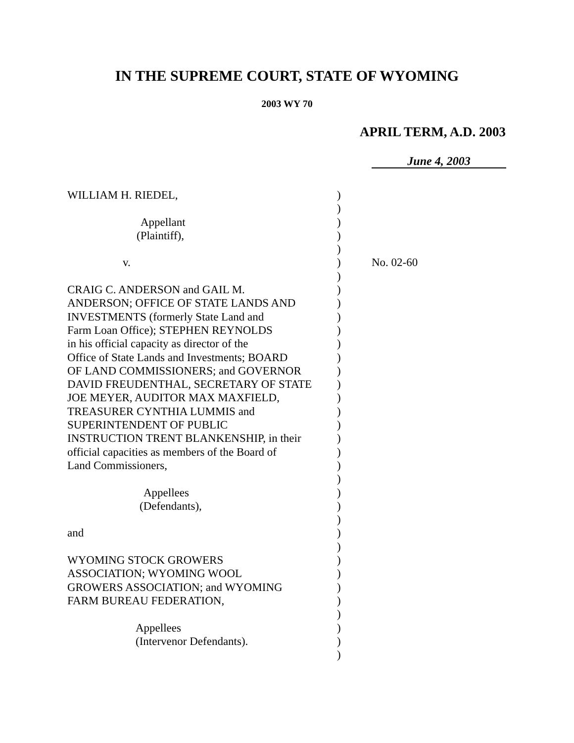IN THE SUPREME COURT, STATE OF WYOMING
2003 WY 70
APRIL TERM, A.D. 2003
June 4, 2003
| WILLIAM H. RIEDEL, Appellant (Plaintiff), v. CRAIG C. ANDERSON and GAIL M. ANDERSON; OFFICE OF STATE LANDS AND INVESTMENTS (formerly State Land and Farm Loan Office); STEPHEN REYNOLDS in his official capacity as director of the Office of State Lands and Investments; BOARD OF LAND COMMISSIONERS; and GOVERNOR DAVID FREUDENTHAL, SECRETARY OF STATE JOE MEYER, AUDITOR MAX MAXFIELD, TREASURER CYNTHIA LUMMIS and SUPERINTENDENT OF PUBLIC INSTRUCTION TRENT BLANKENSHIP, in their official capacities as members of the Board of Land Commissioners, Appellees (Defendants), and WYOMING STOCK GROWERS ASSOCIATION; WYOMING WOOL GROWERS ASSOCIATION; and WYOMING FARM BUREAU FEDERATION, Appellees (Intervenor Defendants). | ) ) ) ) ) ) ) ) ) ) ) ) ) ) ) ) ) ) ) ) ) ) ) ) ) ) ) ) ) ) ) ) ) ) ) | No. 02-60 |